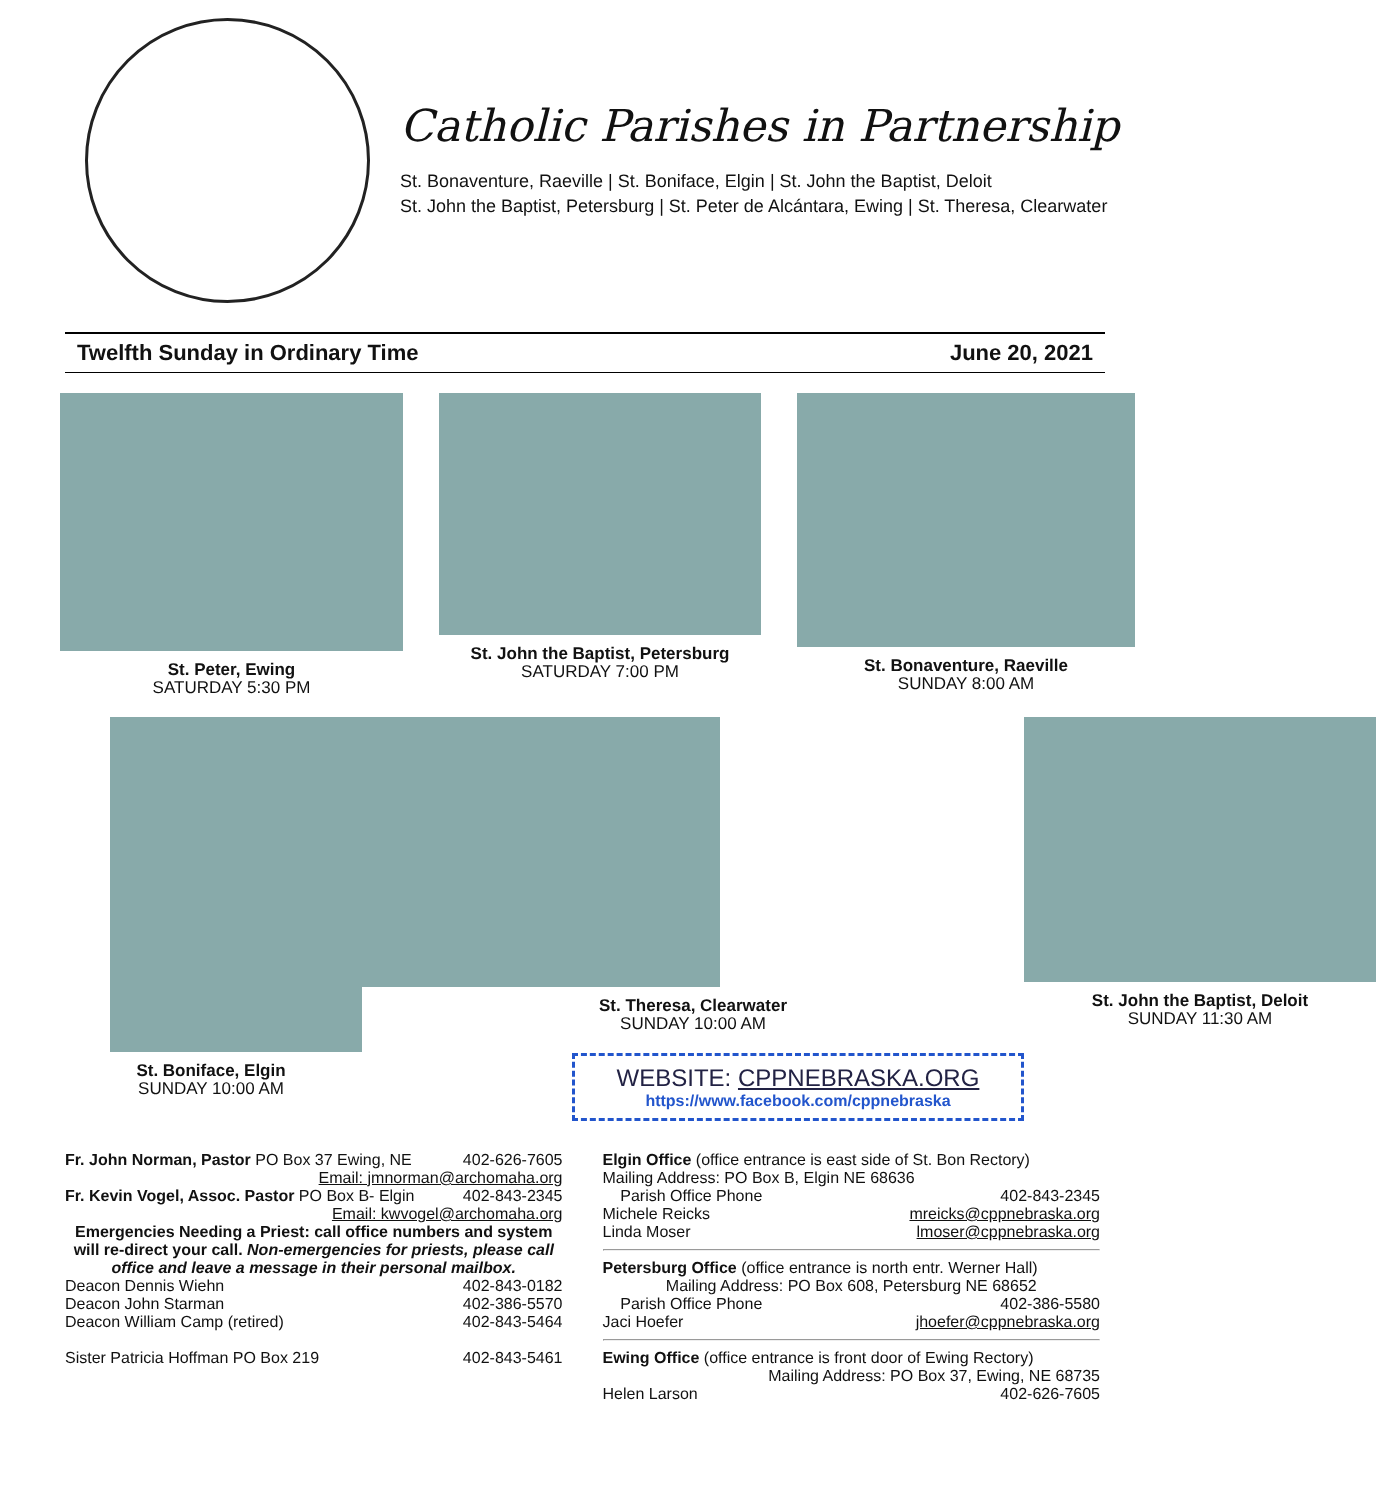Catholic Parishes in Partnership
St. Bonaventure, Raeville | St. Boniface, Elgin | St. John the Baptist, Deloit
St. John the Baptist, Petersburg | St. Peter de Alcántara, Ewing | St. Theresa, Clearwater
Twelfth Sunday in Ordinary Time June 20, 2021
St. Peter, Ewing
SATURDAY 5:30 PM
St. John the Baptist, Petersburg
SATURDAY 7:00 PM
St. Bonaventure, Raeville
SUNDAY 8:00 AM
St. Boniface, Elgin
SUNDAY 10:00 AM
St. Theresa, Clearwater
SUNDAY 10:00 AM
WEBSITE: CPPNEBRASKA.ORG
https://www.facebook.com/cppnebraska
St. John the Baptist, Deloit
SUNDAY 11:30 AM
Fr. John Norman, Pastor PO Box 37 Ewing, NE 402-626-7605
Email: jmnorman@archomaha.org
Fr. Kevin Vogel, Assoc. Pastor PO Box B- Elgin 402-843-2345
Email: kwvogel@archomaha.org
Emergencies Needing a Priest: call office numbers and system will re-direct your call. Non-emergencies for priests, please call office and leave a message in their personal mailbox.
Deacon Dennis Wiehn 402-843-0182
Deacon John Starman 402-386-5570
Deacon William Camp (retired) 402-843-5464
Sister Patricia Hoffman PO Box 219 402-843-5461
Elgin Office (office entrance is east side of St. Bon Rectory)
Mailing Address: PO Box B, Elgin NE 68636
Parish Office Phone 402-843-2345
Michele Reicks mreicks@cppnebraska.org
Linda Moser lmoser@cppnebraska.org
Petersburg Office (office entrance is north entr. Werner Hall)
Mailing Address: PO Box 608, Petersburg NE 68652
Parish Office Phone 402-386-5580
Jaci Hoefer jhoefer@cppnebraska.org
Ewing Office (office entrance is front door of Ewing Rectory)
Mailing Address: PO Box 37, Ewing, NE 68735
Helen Larson 402-626-7605